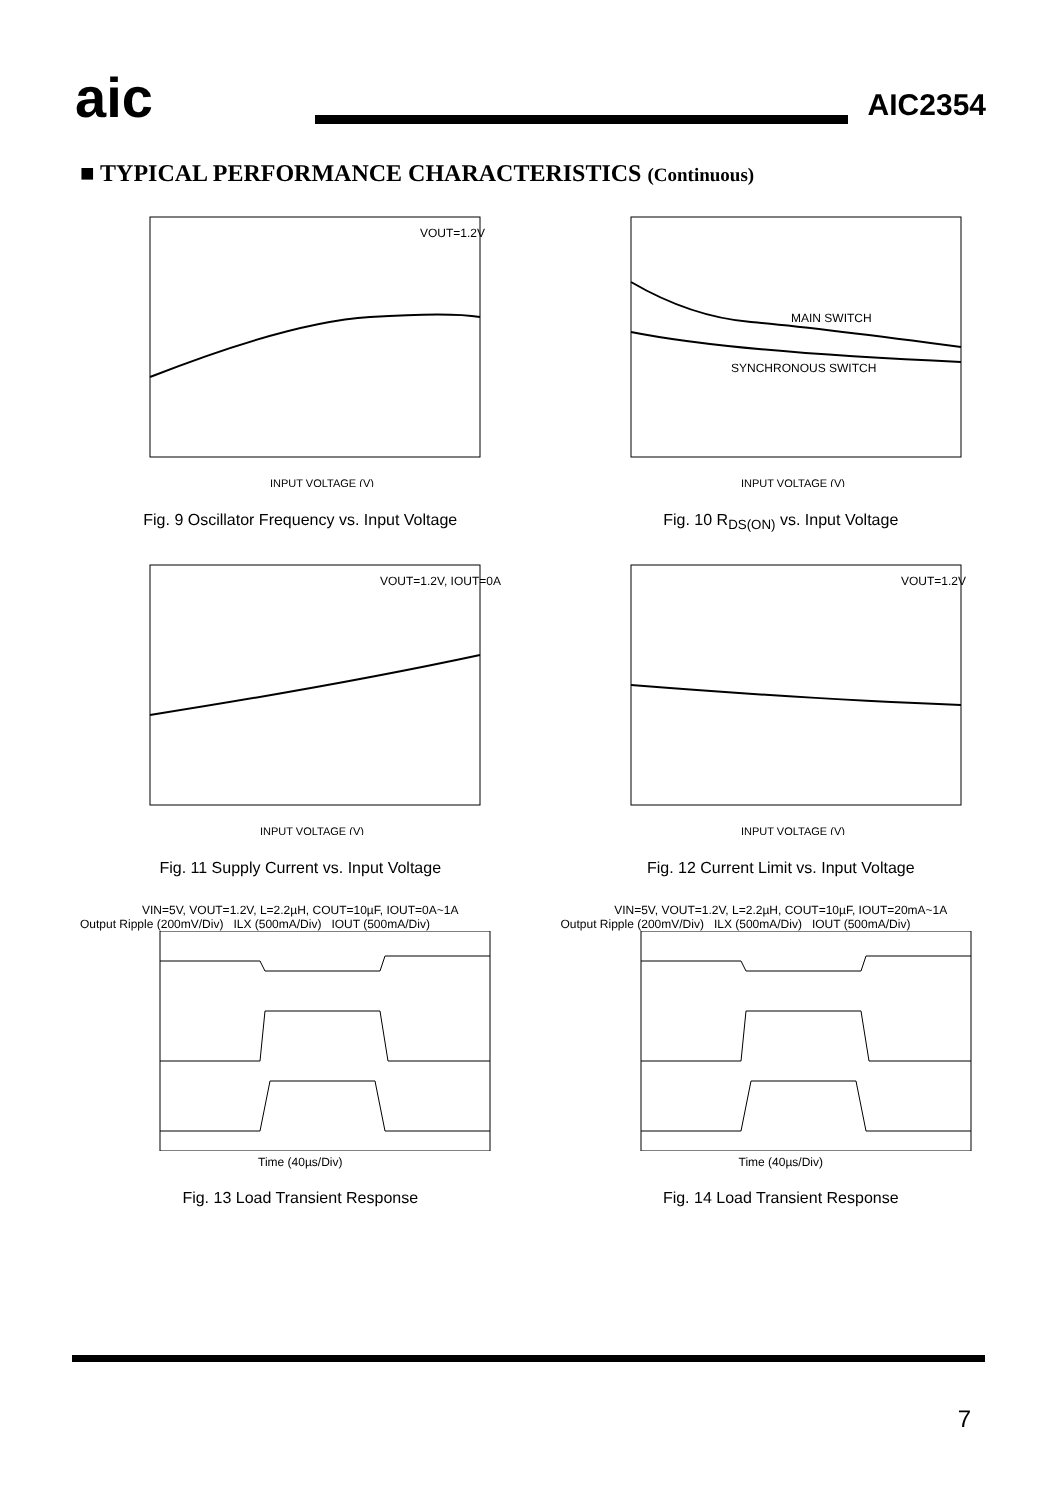aic
AIC2354
■ TYPICAL PERFORMANCE CHARACTERISTICS (Continuous)
VOUT=1.2V
INPUT VOLTAGE (V)
Fig. 9 Oscillator Frequency vs. Input Voltage
MAIN SWITCH
SYNCHRONOUS SWITCH
INPUT VOLTAGE (V)
Fig. 10 R<sub>DS(ON)</sub> vs. Input Voltage
VOUT=1.2V, IOUT=0A
INPUT VOLTAGE (V)
Fig. 11 Supply Current vs. Input Voltage
VOUT=1.2V
INPUT VOLTAGE (V)
Fig. 12 Current Limit vs. Input Voltage
VIN=5V, VOUT=1.2V, L=2.2µH, COUT=10µF, IOUT=0A~1A
Output Ripple (200mV/Div) ILX (500mA/Div) IOUT (500mA/Div)
Time (40µs/Div)
Fig. 13 Load Transient Response
VIN=5V, VOUT=1.2V, L=2.2µH, COUT=10µF, IOUT=20mA~1A
Output Ripple (200mV/Div) ILX (500mA/Div) IOUT (500mA/Div)
Time (40µs/Div)
Fig. 14 Load Transient Response
7